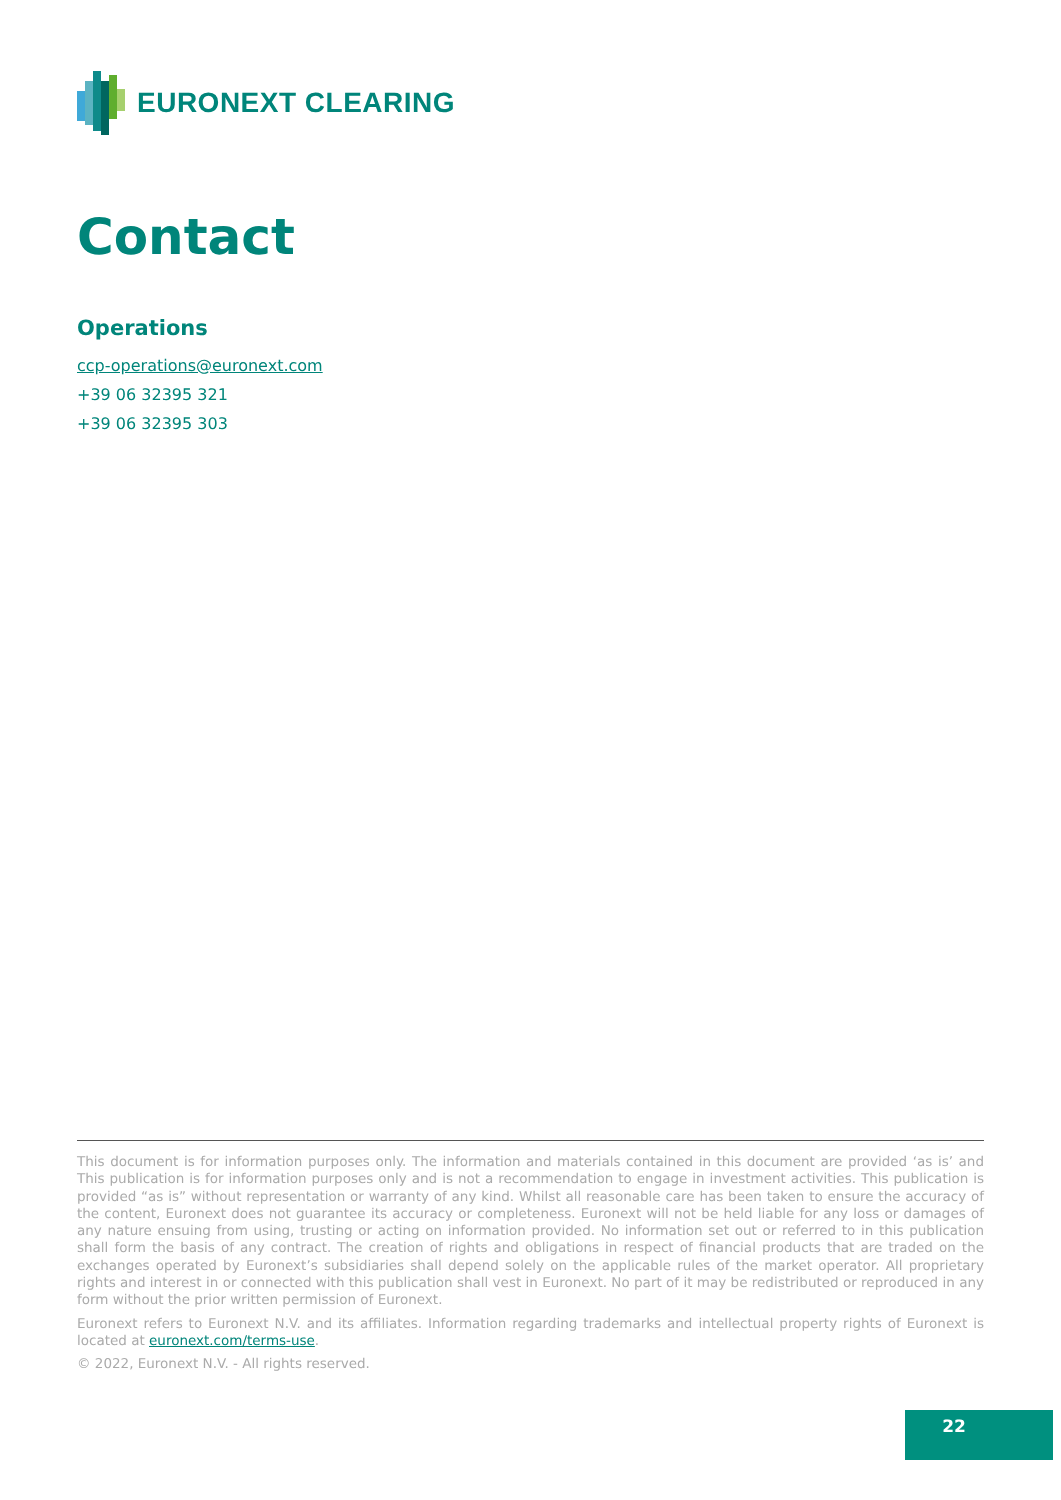EURONEXT CLEARING
Contact
Operations
ccp-operations@euronext.com
+39 06 32395 321
+39 06 32395 303
This document is for information purposes only. The information and materials contained in this document are provided ‘as is’ and This publication is for information purposes only and is not a recommendation to engage in investment activities. This publication is provided “as is” without representation or warranty of any kind. Whilst all reasonable care has been taken to ensure the accuracy of the content, Euronext does not guarantee its accuracy or completeness. Euronext will not be held liable for any loss or damages of any nature ensuing from using, trusting or acting on information provided. No information set out or referred to in this publication shall form the basis of any contract. The creation of rights and obligations in respect of financial products that are traded on the exchanges operated by Euronext’s subsidiaries shall depend solely on the applicable rules of the market operator. All proprietary rights and interest in or connected with this publication shall vest in Euronext. No part of it may be redistributed or reproduced in any form without the prior written permission of Euronext.
Euronext refers to Euronext N.V. and its affiliates. Information regarding trademarks and intellectual property rights of Euronext is located at euronext.com/terms-use.
© 2022, Euronext N.V. - All rights reserved.
22